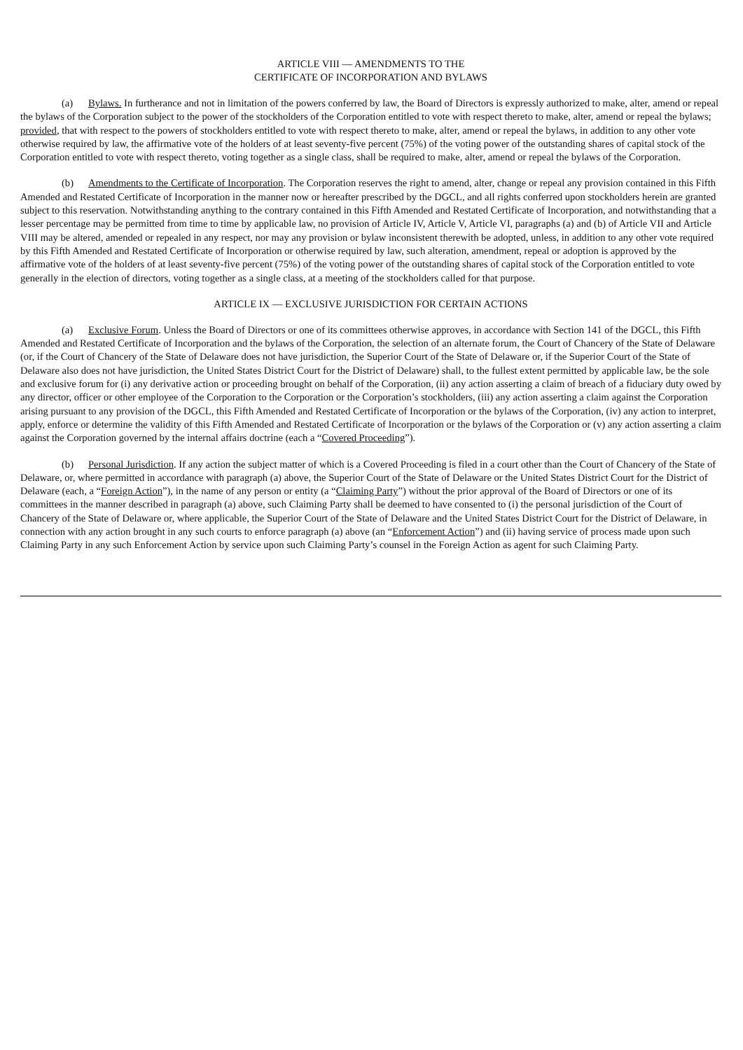ARTICLE VIII — AMENDMENTS TO THE
CERTIFICATE OF INCORPORATION AND BYLAWS
(a) Bylaws. In furtherance and not in limitation of the powers conferred by law, the Board of Directors is expressly authorized to make, alter, amend or repeal the bylaws of the Corporation subject to the power of the stockholders of the Corporation entitled to vote with respect thereto to make, alter, amend or repeal the bylaws; provided, that with respect to the powers of stockholders entitled to vote with respect thereto to make, alter, amend or repeal the bylaws, in addition to any other vote otherwise required by law, the affirmative vote of the holders of at least seventy-five percent (75%) of the voting power of the outstanding shares of capital stock of the Corporation entitled to vote with respect thereto, voting together as a single class, shall be required to make, alter, amend or repeal the bylaws of the Corporation.
(b) Amendments to the Certificate of Incorporation. The Corporation reserves the right to amend, alter, change or repeal any provision contained in this Fifth Amended and Restated Certificate of Incorporation in the manner now or hereafter prescribed by the DGCL, and all rights conferred upon stockholders herein are granted subject to this reservation. Notwithstanding anything to the contrary contained in this Fifth Amended and Restated Certificate of Incorporation, and notwithstanding that a lesser percentage may be permitted from time to time by applicable law, no provision of Article IV, Article V, Article VI, paragraphs (a) and (b) of Article VII and Article VIII may be altered, amended or repealed in any respect, nor may any provision or bylaw inconsistent therewith be adopted, unless, in addition to any other vote required by this Fifth Amended and Restated Certificate of Incorporation or otherwise required by law, such alteration, amendment, repeal or adoption is approved by the affirmative vote of the holders of at least seventy-five percent (75%) of the voting power of the outstanding shares of capital stock of the Corporation entitled to vote generally in the election of directors, voting together as a single class, at a meeting of the stockholders called for that purpose.
ARTICLE IX — EXCLUSIVE JURISDICTION FOR CERTAIN ACTIONS
(a) Exclusive Forum. Unless the Board of Directors or one of its committees otherwise approves, in accordance with Section 141 of the DGCL, this Fifth Amended and Restated Certificate of Incorporation and the bylaws of the Corporation, the selection of an alternate forum, the Court of Chancery of the State of Delaware (or, if the Court of Chancery of the State of Delaware does not have jurisdiction, the Superior Court of the State of Delaware or, if the Superior Court of the State of Delaware also does not have jurisdiction, the United States District Court for the District of Delaware) shall, to the fullest extent permitted by applicable law, be the sole and exclusive forum for (i) any derivative action or proceeding brought on behalf of the Corporation, (ii) any action asserting a claim of breach of a fiduciary duty owed by any director, officer or other employee of the Corporation to the Corporation or the Corporation’s stockholders, (iii) any action asserting a claim against the Corporation arising pursuant to any provision of the DGCL, this Fifth Amended and Restated Certificate of Incorporation or the bylaws of the Corporation, (iv) any action to interpret, apply, enforce or determine the validity of this Fifth Amended and Restated Certificate of Incorporation or the bylaws of the Corporation or (v) any action asserting a claim against the Corporation governed by the internal affairs doctrine (each a “Covered Proceeding”).
(b) Personal Jurisdiction. If any action the subject matter of which is a Covered Proceeding is filed in a court other than the Court of Chancery of the State of Delaware, or, where permitted in accordance with paragraph (a) above, the Superior Court of the State of Delaware or the United States District Court for the District of Delaware (each, a “Foreign Action”), in the name of any person or entity (a “Claiming Party”) without the prior approval of the Board of Directors or one of its committees in the manner described in paragraph (a) above, such Claiming Party shall be deemed to have consented to (i) the personal jurisdiction of the Court of Chancery of the State of Delaware or, where applicable, the Superior Court of the State of Delaware and the United States District Court for the District of Delaware, in connection with any action brought in any such courts to enforce paragraph (a) above (an “Enforcement Action”) and (ii) having service of process made upon such Claiming Party in any such Enforcement Action by service upon such Claiming Party’s counsel in the Foreign Action as agent for such Claiming Party.